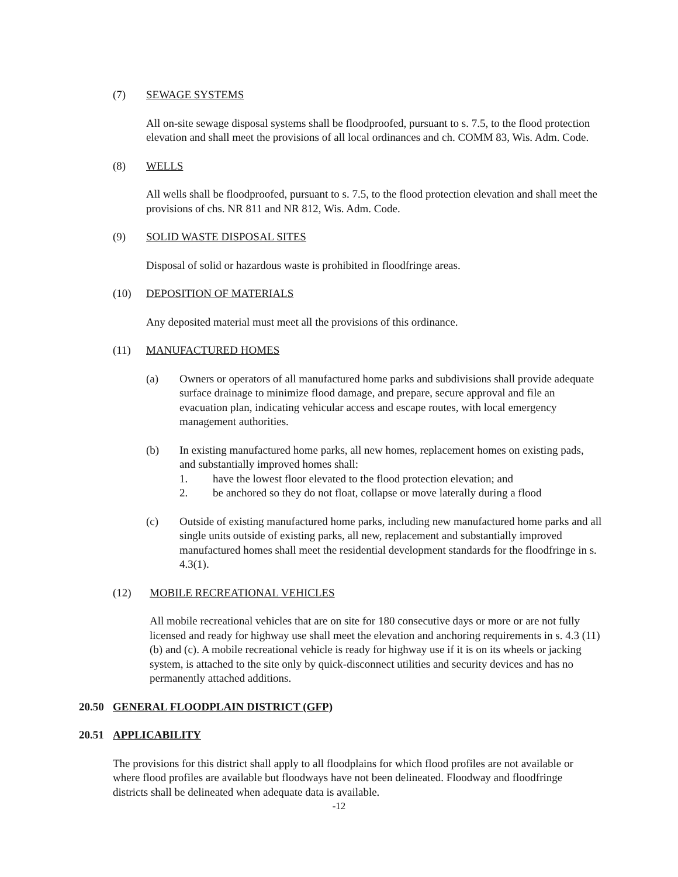(7) SEWAGE SYSTEMS
All on-site sewage disposal systems shall be floodproofed, pursuant to s. 7.5, to the flood protection elevation and shall meet the provisions of all local ordinances and ch. COMM 83, Wis. Adm. Code.
(8) WELLS
All wells shall be floodproofed, pursuant to s. 7.5, to the flood protection elevation and shall meet the provisions of chs. NR 811 and NR 812, Wis. Adm. Code.
(9) SOLID WASTE DISPOSAL SITES
Disposal of solid or hazardous waste is prohibited in floodfringe areas.
(10) DEPOSITION OF MATERIALS
Any deposited material must meet all the provisions of this ordinance.
(11) MANUFACTURED HOMES
(a) Owners or operators of all manufactured home parks and subdivisions shall provide adequate surface drainage to minimize flood damage, and prepare, secure approval and file an evacuation plan, indicating vehicular access and escape routes, with local emergency management authorities.
(b) In existing manufactured home parks, all new homes, replacement homes on existing pads, and substantially improved homes shall:
1. have the lowest floor elevated to the flood protection elevation; and
2. be anchored so they do not float, collapse or move laterally during a flood
(c) Outside of existing manufactured home parks, including new manufactured home parks and all single units outside of existing parks, all new, replacement and substantially improved manufactured homes shall meet the residential development standards for the floodfringe in s. 4.3(1).
(12) MOBILE RECREATIONAL VEHICLES
All mobile recreational vehicles that are on site for 180 consecutive days or more or are not fully licensed and ready for highway use shall meet the elevation and anchoring requirements in s. 4.3 (11)(b) and (c). A mobile recreational vehicle is ready for highway use if it is on its wheels or jacking system, is attached to the site only by quick-disconnect utilities and security devices and has no permanently attached additions.
20.50 GENERAL FLOODPLAIN DISTRICT (GFP)
20.51 APPLICABILITY
The provisions for this district shall apply to all floodplains for which flood profiles are not available or where flood profiles are available but floodways have not been delineated. Floodway and floodfringe districts shall be delineated when adequate data is available.
-12